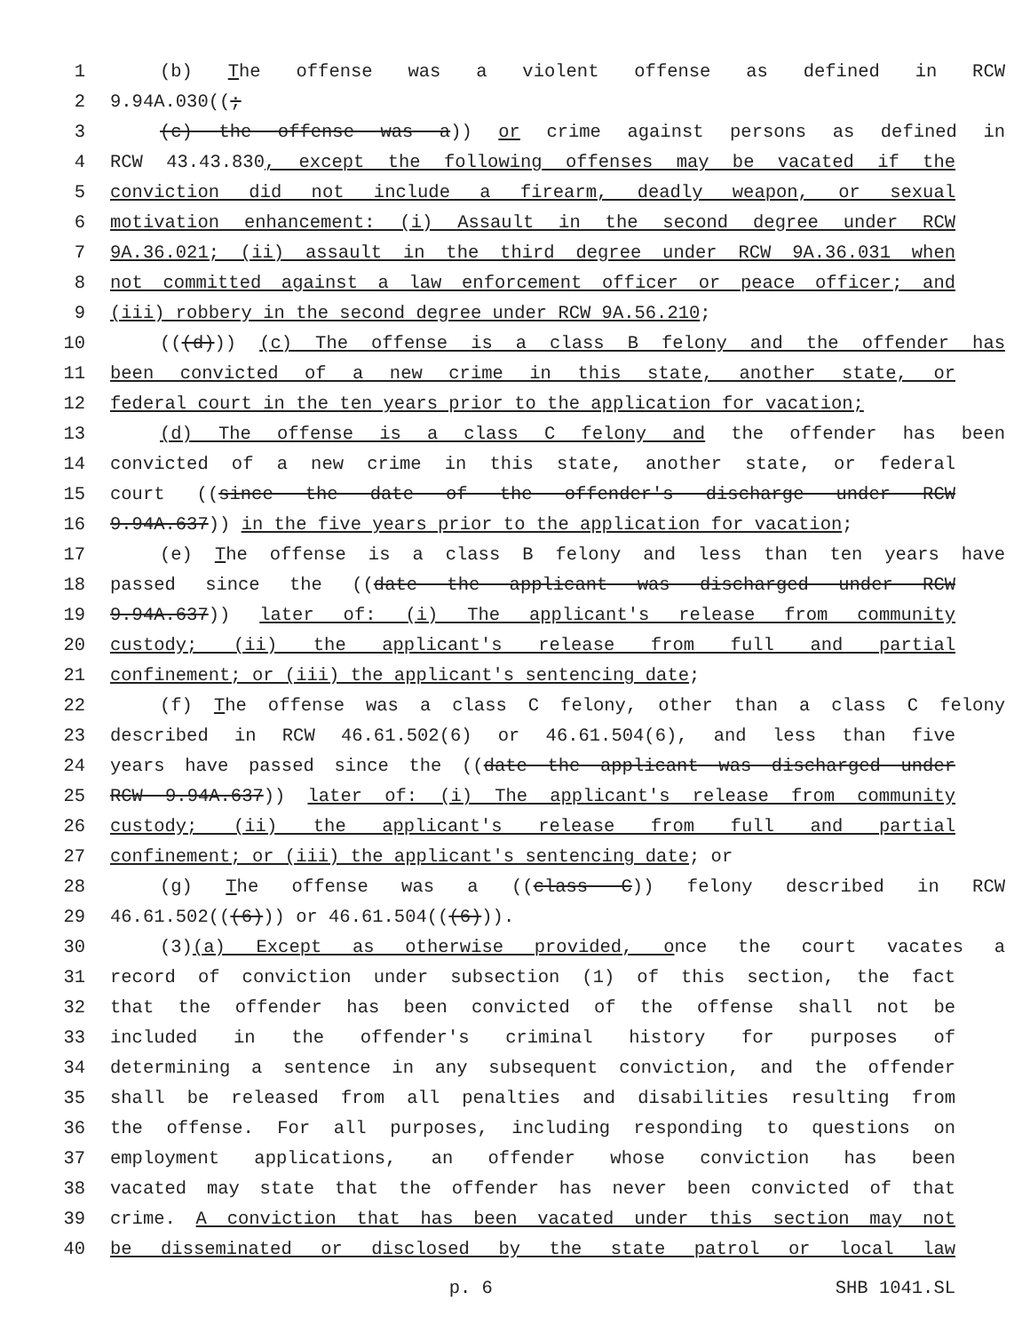1 (b) The offense was a violent offense as defined in RCW
2 9.94A.030((;
3 (c) the offense was a)) or crime against persons as defined in
4 RCW 43.43.830, except the following offenses may be vacated if the
5 conviction did not include a firearm, deadly weapon, or sexual
6 motivation enhancement: (i) Assault in the second degree under RCW
7 9A.36.021; (ii) assault in the third degree under RCW 9A.36.031 when
8 not committed against a law enforcement officer or peace officer; and
9 (iii) robbery in the second degree under RCW 9A.56.210;
10 (((d))) (c) The offense is a class B felony and the offender has
11 been convicted of a new crime in this state, another state, or
12 federal court in the ten years prior to the application for vacation;
13 (d) The offense is a class C felony and the offender has been
14 convicted of a new crime in this state, another state, or federal
15 court ((since the date of the offender's discharge under RCW
16 9.94A.637)) in the five years prior to the application for vacation;
17 (e) The offense is a class B felony and less than ten years have
18 passed since the ((date the applicant was discharged under RCW
19 9.94A.637)) later of: (i) The applicant's release from community
20 custody; (ii) the applicant's release from full and partial
21 confinement; or (iii) the applicant's sentencing date;
22 (f) The offense was a class C felony, other than a class C felony
23 described in RCW 46.61.502(6) or 46.61.504(6), and less than five
24 years have passed since the ((date the applicant was discharged under
25 RCW 9.94A.637)) later of: (i) The applicant's release from community
26 custody; (ii) the applicant's release from full and partial
27 confinement; or (iii) the applicant's sentencing date; or
28 (g) The offense was a ((class C)) felony described in RCW
29 46.61.502(((6))) or 46.61.504(((6))).
30 (3)(a) Except as otherwise provided, once the court vacates a
31 record of conviction under subsection (1) of this section, the fact
32 that the offender has been convicted of the offense shall not be
33 included in the offender's criminal history for purposes of
34 determining a sentence in any subsequent conviction, and the offender
35 shall be released from all penalties and disabilities resulting from
36 the offense. For all purposes, including responding to questions on
37 employment applications, an offender whose conviction has been
38 vacated may state that the offender has never been convicted of that
39 crime. A conviction that has been vacated under this section may not
40 be disseminated or disclosed by the state patrol or local law
p. 6 SHB 1041.SL